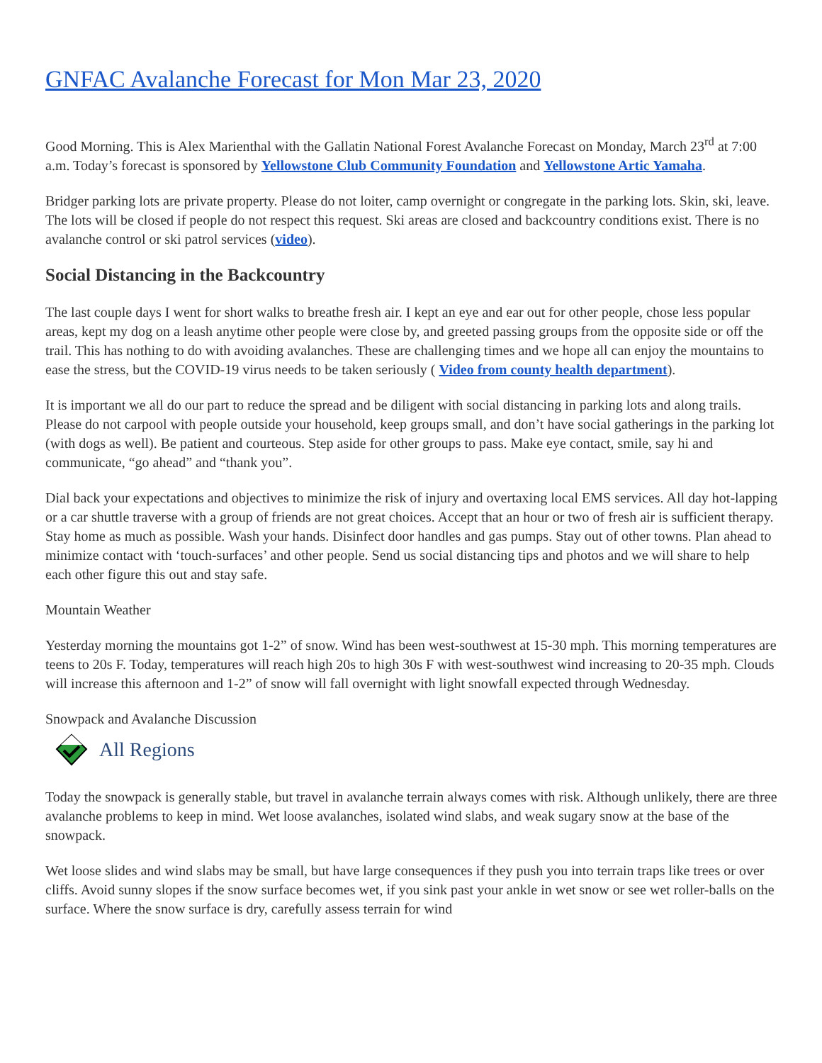GNFAC Avalanche Forecast for Mon Mar 23, 2020
Good Morning. This is Alex Marienthal with the Gallatin National Forest Avalanche Forecast on Monday, March 23<sup>rd</sup> at 7:00 a.m. Today’s forecast is sponsored by Yellowstone Club Community Foundation and Yellowstone Artic Yamaha.
Bridger parking lots are private property. Please do not loiter, camp overnight or congregate in the parking lots. Skin, ski, leave. The lots will be closed if people do not respect this request. Ski areas are closed and backcountry conditions exist. There is no avalanche control or ski patrol services (video).
Social Distancing in the Backcountry
The last couple days I went for short walks to breathe fresh air. I kept an eye and ear out for other people, chose less popular areas, kept my dog on a leash anytime other people were close by, and greeted passing groups from the opposite side or off the trail. This has nothing to do with avoiding avalanches. These are challenging times and we hope all can enjoy the mountains to ease the stress, but the COVID-19 virus needs to be taken seriously ( Video from county health department).
It is important we all do our part to reduce the spread and be diligent with social distancing in parking lots and along trails. Please do not carpool with people outside your household, keep groups small, and don’t have social gatherings in the parking lot (with dogs as well). Be patient and courteous. Step aside for other groups to pass. Make eye contact, smile, say hi and communicate, “go ahead” and “thank you”.
Dial back your expectations and objectives to minimize the risk of injury and overtaxing local EMS services. All day hot-lapping or a car shuttle traverse with a group of friends are not great choices. Accept that an hour or two of fresh air is sufficient therapy. Stay home as much as possible. Wash your hands. Disinfect door handles and gas pumps. Stay out of other towns. Plan ahead to minimize contact with ‘touch-surfaces’ and other people. Send us social distancing tips and photos and we will share to help each other figure this out and stay safe.
Mountain Weather
Yesterday morning the mountains got 1-2” of snow. Wind has been west-southwest at 15-30 mph. This morning temperatures are teens to 20s F. Today, temperatures will reach high 20s to high 30s F with west-southwest wind increasing to 20-35 mph. Clouds will increase this afternoon and 1-2” of snow will fall overnight with light snowfall expected through Wednesday.
Snowpack and Avalanche Discussion
All Regions
Today the snowpack is generally stable, but travel in avalanche terrain always comes with risk. Although unlikely, there are three avalanche problems to keep in mind. Wet loose avalanches, isolated wind slabs, and weak sugary snow at the base of the snowpack.
Wet loose slides and wind slabs may be small, but have large consequences if they push you into terrain traps like trees or over cliffs. Avoid sunny slopes if the snow surface becomes wet, if you sink past your ankle in wet snow or see wet roller-balls on the surface. Where the snow surface is dry, carefully assess terrain for wind